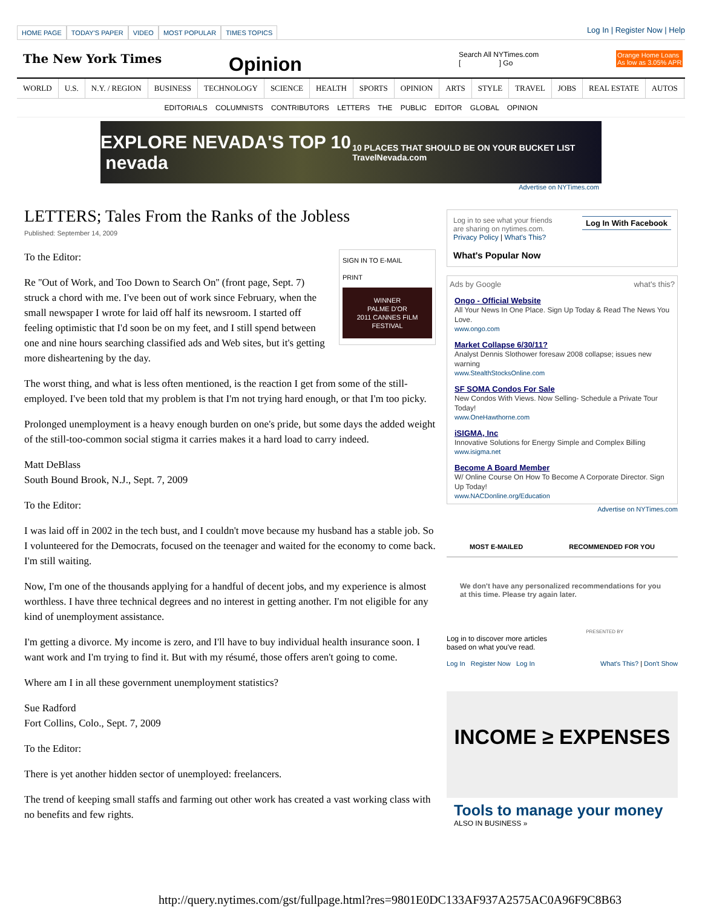HOME PAGE TODAY'S PAPER VIDEO MOST POPULAR TIMES TOPICS
Log In | Register Now | Help
The New York Times
Opinion
Search All NYTimes.com
[ ] Go
Orange Home Loans
As low as 3.05% APR
WORLD U.S. N.Y. / REGION BUSINESS TECHNOLOGY SCIENCE HEALTH SPORTS OPINION ARTS STYLE TRAVEL JOBS REAL ESTATE AUTOS
EDITORIALS COLUMNISTS CONTRIBUTORS LETTERS THE PUBLIC EDITOR GLOBAL OPINION
EXPLORE NEVADA'S TOP 10 nevada
10 PLACES THAT SHOULD BE ON YOUR BUCKET LIST TravelNevada.com
Advertise on NYTimes.com
LETTERS; Tales From the Ranks of the Jobless
Published: September 14, 2009
SIGN IN TO E-MAIL
PRINT
WINNER
PALME D'OR
2011 CANNES FILM FESTIVAL
To the Editor:
Re ''Out of Work, and Too Down to Search On'' (front page, Sept. 7) struck a chord with me. I've been out of work since February, when the small newspaper I wrote for laid off half its newsroom. I started off feeling optimistic that I'd soon be on my feet, and I still spend between one and nine hours searching classified ads and Web sites, but it's getting more disheartening by the day.
The worst thing, and what is less often mentioned, is the reaction I get from some of the still-employed. I've been told that my problem is that I'm not trying hard enough, or that I'm too picky.
Prolonged unemployment is a heavy enough burden on one's pride, but some days the added weight of the still-too-common social stigma it carries makes it a hard load to carry indeed.
Matt DeBlass
South Bound Brook, N.J., Sept. 7, 2009
To the Editor:
I was laid off in 2002 in the tech bust, and I couldn't move because my husband has a stable job. So I volunteered for the Democrats, focused on the teenager and waited for the economy to come back. I'm still waiting.
Now, I'm one of the thousands applying for a handful of decent jobs, and my experience is almost worthless. I have three technical degrees and no interest in getting another. I'm not eligible for any kind of unemployment assistance.
I'm getting a divorce. My income is zero, and I'll have to buy individual health insurance soon. I want work and I'm trying to find it. But with my résumé, those offers aren't going to come.
Where am I in all these government unemployment statistics?
Sue Radford
Fort Collins, Colo., Sept. 7, 2009
To the Editor:
There is yet another hidden sector of unemployed: freelancers.
The trend of keeping small staffs and farming out other work has created a vast working class with no benefits and few rights.
Log In With Facebook Log in to see what your friends
are sharing on nytimes.com.
Privacy Policy | What's This?
What's Popular Now
Ads by Google what's this?
Ongo - Official Website
All Your News In One Place. Sign Up Today & Read The News You Love.
www.ongo.com
Market Collapse 6/30/11?
Analyst Dennis Slothower foresaw 2008 collapse; issues new warning
www.StealthStocksOnline.com
SF SOMA Condos For Sale
New Condos With Views. Now Selling- Schedule a Private Tour Today!
www.OneHawthorne.com
iSIGMA, Inc
Innovative Solutions for Energy Simple and Complex Billing
www.isigma.net
Become A Board Member
W/ Online Course On How To Become A Corporate Director. Sign Up Today!
www.NACDonline.org/Education
Advertise on NYTimes.com
MOST E-MAILED RECOMMENDED FOR YOU
We don't have any personalized recommendations for you at this time. Please try again later.
PRESENTED BY
Log in to discover more articles
based on what you've read.
Log In Register Now Log In What's This? | Don't Show
INCOME ≥ EXPENSES
Tools to manage your money
ALSO IN BUSINESS »
http://query.nytimes.com/gst/fullpage.html?res=9801E0DC133AF937A2575AC0A96F9C8B63